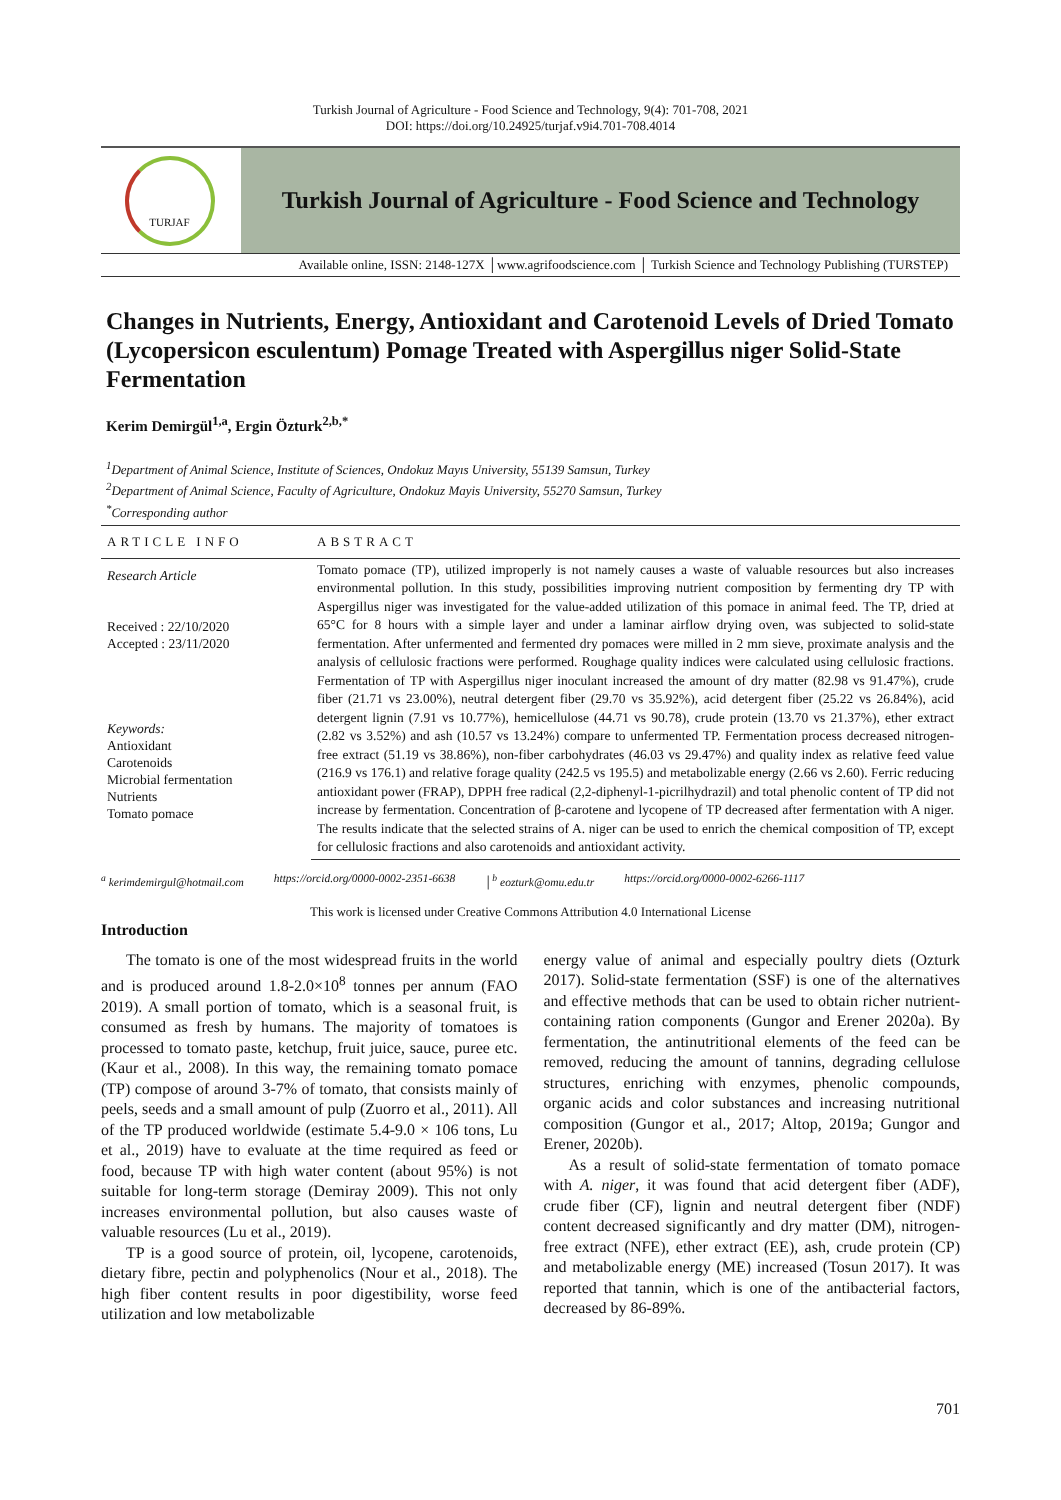Turkish Journal of Agriculture - Food Science and Technology, 9(4): 701-708, 2021
DOI: https://doi.org/10.24925/turjaf.v9i4.701-708.4014
TURJAF
Turkish Journal of Agriculture - Food Science and Technology
Available online, ISSN: 2148-127X │www.agrifoodscience.com │ Turkish Science and Technology Publishing (TURSTEP)
Changes in Nutrients, Energy, Antioxidant and Carotenoid Levels of Dried Tomato (Lycopersicon esculentum) Pomage Treated with Aspergillus niger Solid-State Fermentation
Kerim Demirgül<sup>1,a</sup>, Ergin Özturk<sup>2,b,*</sup>
<sup>1</sup> Department of Animal Science, Institute of Sciences, Ondokuz Mayıs University, 55139 Samsun, Turkey
<sup>2</sup> Department of Animal Science, Faculty of Agriculture, Ondokuz Mayis University, 55270 Samsun, Turkey
<sup>*</sup> Corresponding author
ARTICLE INFO
Research Article
Received : 22/10/2020
Accepted : 23/11/2020
Keywords:
Antioxidant
Carotenoids
Microbial fermentation
Nutrients
Tomato pomace
ABSTRACT
Tomato pomace (TP), utilized improperly is not namely causes a waste of valuable resources but also increases environmental pollution. In this study, possibilities improving nutrient composition by fermenting dry TP with Aspergillus niger was investigated for the value-added utilization of this pomace in animal feed. The TP, dried at 65°C for 8 hours with a simple layer and under a laminar airflow drying oven, was subjected to solid-state fermentation. After unfermented and fermented dry pomaces were milled in 2 mm sieve, proximate analysis and the analysis of cellulosic fractions were performed. Roughage quality indices were calculated using cellulosic fractions. Fermentation of TP with Aspergillus niger inoculant increased the amount of dry matter (82.98 vs 91.47%), crude fiber (21.71 vs 23.00%), neutral detergent fiber (29.70 vs 35.92%), acid detergent fiber (25.22 vs 26.84%), acid detergent lignin (7.91 vs 10.77%), hemicellulose (44.71 vs 90.78), crude protein (13.70 vs 21.37%), ether extract (2.82 vs 3.52%) and ash (10.57 vs 13.24%) compare to unfermented TP. Fermentation process decreased nitrogen-free extract (51.19 vs 38.86%), non-fiber carbohydrates (46.03 vs 29.47%) and quality index as relative feed value (216.9 vs 176.1) and relative forage quality (242.5 vs 195.5) and metabolizable energy (2.66 vs 2.60). Ferric reducing antioxidant power (FRAP), DPPH free radical (2,2-diphenyl-1-picrilhydrazil) and total phenolic content of TP did not increase by fermentation. Concentration of β-carotene and lycopene of TP decreased after fermentation with A niger. The results indicate that the selected strains of A. niger can be used to enrich the chemical composition of TP, except for cellulosic fractions and also carotenoids and antioxidant activity.
<sup>a</sup> kerimdemirgul@hotmail.com https://orcid.org/0000-0002-2351-6638 │<sup>b</sup> eozturk@omu.edu.tr https://orcid.org/0000-0002-6266-1117
This work is licensed under Creative Commons Attribution 4.0 International License
Introduction
The tomato is one of the most widespread fruits in the world and is produced around 1.8-2.0×10<sup>8</sup> tonnes per annum (FAO 2019). A small portion of tomato, which is a seasonal fruit, is consumed as fresh by humans. The majority of tomatoes is processed to tomato paste, ketchup, fruit juice, sauce, puree etc. (Kaur et al., 2008). In this way, the remaining tomato pomace (TP) compose of around 3-7% of tomato, that consists mainly of peels, seeds and a small amount of pulp (Zuorro et al., 2011). All of the TP produced worldwide (estimate 5.4-9.0 × 106 tons, Lu et al., 2019) have to evaluate at the time required as feed or food, because TP with high water content (about 95%) is not suitable for long-term storage (Demiray 2009). This not only increases environmental pollution, but also causes waste of valuable resources (Lu et al., 2019).
TP is a good source of protein, oil, lycopene, carotenoids, dietary fibre, pectin and polyphenolics (Nour et al., 2018). The high fiber content results in poor digestibility, worse feed utilization and low metabolizable
energy value of animal and especially poultry diets (Ozturk 2017). Solid-state fermentation (SSF) is one of the alternatives and effective methods that can be used to obtain richer nutrient-containing ration components (Gungor and Erener 2020a). By fermentation, the antinutritional elements of the feed can be removed, reducing the amount of tannins, degrading cellulose structures, enriching with enzymes, phenolic compounds, organic acids and color substances and increasing nutritional composition (Gungor et al., 2017; Altop, 2019a; Gungor and Erener, 2020b).
As a result of solid-state fermentation of tomato pomace with A. niger, it was found that acid detergent fiber (ADF), crude fiber (CF), lignin and neutral detergent fiber (NDF) content decreased significantly and dry matter (DM), nitrogen-free extract (NFE), ether extract (EE), ash, crude protein (CP) and metabolizable energy (ME) increased (Tosun 2017). It was reported that tannin, which is one of the antibacterial factors, decreased by 86-89%.
701